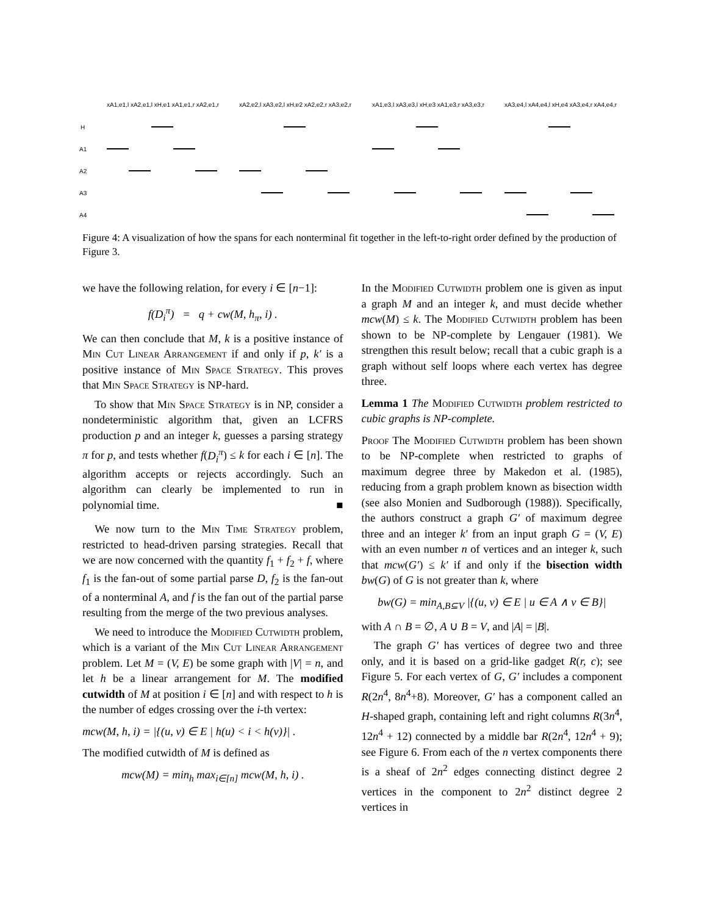xA1,e1,l xA2,e1,l xH,e1 xA1,e1,r xA2,e1,r
xA2,e2,l xA3,e2,l xH,e2 xA2,e2,r xA3,e2,r
xA1,e3,l xA3,e3,l xH,e3 xA1,e3,r xA3,e3,r
xA3,e4,l xA4,e4,l xH,e4 xA3,e4,r xA4,e4,r
H
A1
A2
A3
A4
Figure 4: A visualization of how the spans for each nonterminal fit together in the left-to-right order defined by the production of Figure 3.
we have the following relation, for every i ∈ [n−1]:
f(D<sub>i</sub><sup>π</sup>) = q + cw(M, h<sub>π</sub>, i) .
We can then conclude that M, k is a positive instance of Min Cut Linear Arrangement if and only if p, k′ is a positive instance of Min Space Strategy. This proves that Min Space Strategy is NP-hard.
To show that Min Space Strategy is in NP, consider a nondeterministic algorithm that, given an LCFRS production p and an integer k, guesses a parsing strategy π for p, and tests whether f(D<sub>i</sub><sup>π</sup>) ≤ k for each i ∈ [n]. The algorithm accepts or rejects accordingly. Such an algorithm can clearly be implemented to run in polynomial time. ■
We now turn to the Min Time Strategy problem, restricted to head-driven parsing strategies. Recall that we are now concerned with the quantity f<sub>1</sub> + f<sub>2</sub> + f, where f<sub>1</sub> is the fan-out of some partial parse D, f<sub>2</sub> is the fan-out of a nonterminal A, and f is the fan out of the partial parse resulting from the merge of the two previous analyses.
We need to introduce the Modified Cutwidth problem, which is a variant of the Min Cut Linear Arrangement problem. Let M = (V, E) be some graph with |V| = n, and let h be a linear arrangement for M. The modified cutwidth of M at position i ∈ [n] and with respect to h is the number of edges crossing over the i-th vertex:
mcw(M, h, i) = |{(u, v) ∈ E | h(u) < i < h(v)}| .
The modified cutwidth of M is defined as
mcw(M) = min<sub>h</sub> max<sub>i∈[n]</sub> mcw(M, h, i) .
In the Modified Cutwidth problem one is given as input a graph M and an integer k, and must decide whether mcw(M) ≤ k. The Modified Cutwidth problem has been shown to be NP-complete by Lengauer (1981). We strengthen this result below; recall that a cubic graph is a graph without self loops where each vertex has degree three.
Lemma 1 The Modified Cutwidth problem restricted to cubic graphs is NP-complete.
Proof The Modified Cutwidth problem has been shown to be NP-complete when restricted to graphs of maximum degree three by Makedon et al. (1985), reducing from a graph problem known as bisection width (see also Monien and Sudborough (1988)). Specifically, the authors construct a graph G′ of maximum degree three and an integer k′ from an input graph G = (V, E) with an even number n of vertices and an integer k, such that mcw(G′) ≤ k′ if and only if the bisection width bw(G) of G is not greater than k, where
bw(G) = min<sub>A,B⊆V</sub> |{(u, v) ∈ E | u ∈ A ∧ v ∈ B}|
with A ∩ B = ∅, A ∪ B = V, and |A| = |B|.
The graph G′ has vertices of degree two and three only, and it is based on a grid-like gadget R(r, c); see Figure 5. For each vertex of G, G′ includes a component R(2n<sup>4</sup>, 8n<sup>4</sup>+8). Moreover, G′ has a component called an H-shaped graph, containing left and right columns R(3n<sup>4</sup>, 12n<sup>4</sup> + 12) connected by a middle bar R(2n<sup>4</sup>, 12n<sup>4</sup> + 9); see Figure 6. From each of the n vertex components there is a sheaf of 2n<sup>2</sup> edges connecting distinct degree 2 vertices in the component to 2n<sup>2</sup> distinct degree 2 vertices in